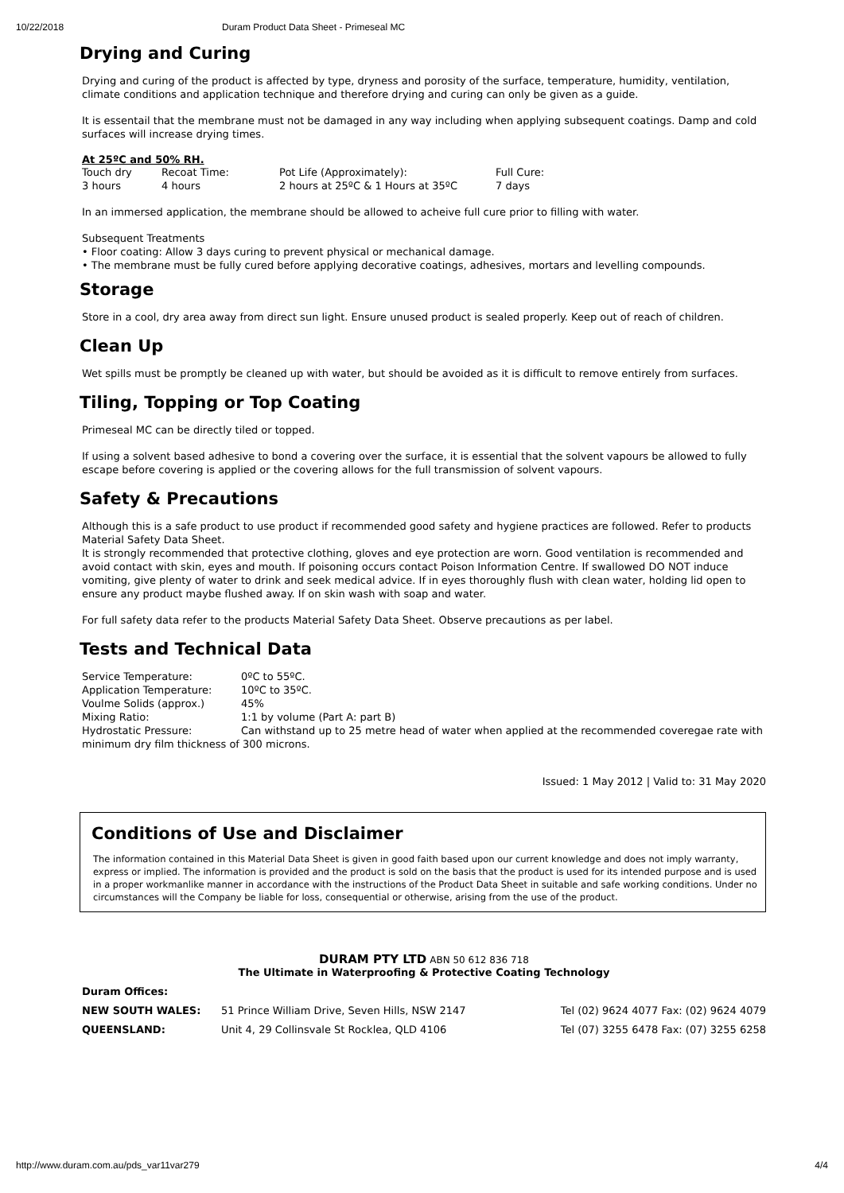10/22/2018 Duram Product Data Sheet - Primeseal MC
Drying and Curing
Drying and curing of the product is affected by type, dryness and porosity of the surface, temperature, humidity, ventilation, climate conditions and application technique and therefore drying and curing can only be given as a guide.
It is essentail that the membrane must not be damaged in any way including when applying subsequent coatings. Damp and cold surfaces will increase drying times.
At 25ºC and 50% RH.
| Touch dry | Recoat Time: | Pot Life (Approximately): | Full Cure: |
| 3 hours | 4 hours | 2 hours at 25ºC & 1 Hours at 35ºC | 7 days |
In an immersed application, the membrane should be allowed to acheive full cure prior to filling with water.
Subsequent Treatments
• Floor coating: Allow 3 days curing to prevent physical or mechanical damage.
• The membrane must be fully cured before applying decorative coatings, adhesives, mortars and levelling compounds.
Storage
Store in a cool, dry area away from direct sun light. Ensure unused product is sealed properly. Keep out of reach of children.
Clean Up
Wet spills must be promptly be cleaned up with water, but should be avoided as it is difficult to remove entirely from surfaces.
Tiling, Topping or Top Coating
Primeseal MC can be directly tiled or topped.
If using a solvent based adhesive to bond a covering over the surface, it is essential that the solvent vapours be allowed to fully escape before covering is applied or the covering allows for the full transmission of solvent vapours.
Safety & Precautions
Although this is a safe product to use product if recommended good safety and hygiene practices are followed. Refer to products Material Safety Data Sheet.
It is strongly recommended that protective clothing, gloves and eye protection are worn. Good ventilation is recommended and avoid contact with skin, eyes and mouth. If poisoning occurs contact Poison Information Centre. If swallowed DO NOT induce vomiting, give plenty of water to drink and seek medical advice. If in eyes thoroughly flush with clean water, holding lid open to ensure any product maybe flushed away. If on skin wash with soap and water.
For full safety data refer to the products Material Safety Data Sheet. Observe precautions as per label.
Tests and Technical Data
| Service Temperature: | 0ºC to 55ºC. |
| Application Temperature: | 10ºC to 35ºC. |
| Voulme Solids (approx.) | 45% |
| Mixing Ratio: | 1:1 by volume (Part A: part B) |
| Hydrostatic Pressure: | Can withstand up to 25 metre head of water when applied at the recommended coveregae rate with |
minimum dry film thickness of 300 microns.
Issued: 1 May 2012 | Valid to: 31 May 2020
Conditions of Use and Disclaimer
The information contained in this Material Data Sheet is given in good faith based upon our current knowledge and does not imply warranty, express or implied. The information is provided and the product is sold on the basis that the product is used for its intended purpose and is used in a proper workmanlike manner in accordance with the instructions of the Product Data Sheet in suitable and safe working conditions. Under no circumstances will the Company be liable for loss, consequential or otherwise, arising from the use of the product.
DURAM PTY LTD ABN 50 612 836 718
The Ultimate in Waterproofing & Protective Coating Technology
| Duram Offices: | | |
| NEW SOUTH WALES: | 51 Prince William Drive, Seven Hills, NSW 2147 | Tel (02) 9624 4077 Fax: (02) 9624 4079 |
| QUEENSLAND: | Unit 4, 29 Collinsvale St Rocklea, QLD 4106 | Tel (07) 3255 6478 Fax: (07) 3255 6258 |
http://www.duram.com.au/pds_var11var279 4/4